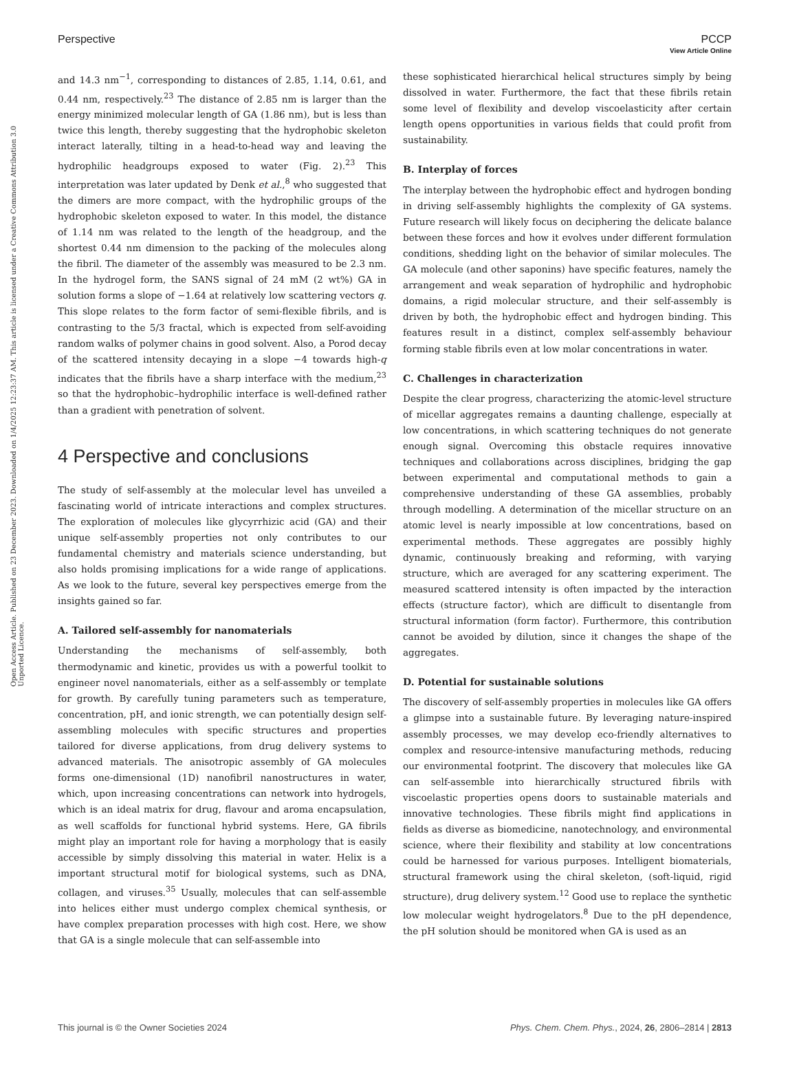View Article Online
Perspective PCCP
Open Access Article. Published on 23 December 2023. Downloaded on 1/4/2025 12:23:37 AM. This article is licensed under a Creative Commons Attribution 3.0 Unported Licence.
and 14.3 nm<sup>−1</sup>, corresponding to distances of 2.85, 1.14, 0.61, and 0.44 nm, respectively.<sup>23</sup> The distance of 2.85 nm is larger than the energy minimized molecular length of GA (1.86 nm), but is less than twice this length, thereby suggesting that the hydrophobic skeleton interact laterally, tilting in a head-to-head way and leaving the hydrophilic headgroups exposed to water (Fig. 2).<sup>23</sup> This interpretation was later updated by Denk et al.,<sup>8</sup> who suggested that the dimers are more compact, with the hydrophilic groups of the hydrophobic skeleton exposed to water. In this model, the distance of 1.14 nm was related to the length of the headgroup, and the shortest 0.44 nm dimension to the packing of the molecules along the fibril. The diameter of the assembly was measured to be 2.3 nm. In the hydrogel form, the SANS signal of 24 mM (2 wt%) GA in solution forms a slope of −1.64 at relatively low scattering vectors q. This slope relates to the form factor of semi-flexible fibrils, and is contrasting to the 5/3 fractal, which is expected from self-avoiding random walks of polymer chains in good solvent. Also, a Porod decay of the scattered intensity decaying in a slope −4 towards high-q indicates that the fibrils have a sharp interface with the medium,<sup>23</sup> so that the hydrophobic–hydrophilic interface is well-defined rather than a gradient with penetration of solvent.
4 Perspective and conclusions
The study of self-assembly at the molecular level has unveiled a fascinating world of intricate interactions and complex structures. The exploration of molecules like glycyrrhizic acid (GA) and their unique self-assembly properties not only contributes to our fundamental chemistry and materials science understanding, but also holds promising implications for a wide range of applications. As we look to the future, several key perspectives emerge from the insights gained so far.
A. Tailored self-assembly for nanomaterials
Understanding the mechanisms of self-assembly, both thermodynamic and kinetic, provides us with a powerful toolkit to engineer novel nanomaterials, either as a self-assembly or template for growth. By carefully tuning parameters such as temperature, concentration, pH, and ionic strength, we can potentially design self-assembling molecules with specific structures and properties tailored for diverse applications, from drug delivery systems to advanced materials. The anisotropic assembly of GA molecules forms one-dimensional (1D) nanofibril nanostructures in water, which, upon increasing concentrations can network into hydrogels, which is an ideal matrix for drug, flavour and aroma encapsulation, as well scaffolds for functional hybrid systems. Here, GA fibrils might play an important role for having a morphology that is easily accessible by simply dissolving this material in water. Helix is a important structural motif for biological systems, such as DNA, collagen, and viruses.<sup>35</sup> Usually, molecules that can self-assemble into helices either must undergo complex chemical synthesis, or have complex preparation processes with high cost. Here, we show that GA is a single molecule that can self-assemble into
these sophisticated hierarchical helical structures simply by being dissolved in water. Furthermore, the fact that these fibrils retain some level of flexibility and develop viscoelasticity after certain length opens opportunities in various fields that could profit from sustainability.
B. Interplay of forces
The interplay between the hydrophobic effect and hydrogen bonding in driving self-assembly highlights the complexity of GA systems. Future research will likely focus on deciphering the delicate balance between these forces and how it evolves under different formulation conditions, shedding light on the behavior of similar molecules. The GA molecule (and other saponins) have specific features, namely the arrangement and weak separation of hydrophilic and hydrophobic domains, a rigid molecular structure, and their self-assembly is driven by both, the hydrophobic effect and hydrogen binding. This features result in a distinct, complex self-assembly behaviour forming stable fibrils even at low molar concentrations in water.
C. Challenges in characterization
Despite the clear progress, characterizing the atomic-level structure of micellar aggregates remains a daunting challenge, especially at low concentrations, in which scattering techniques do not generate enough signal. Overcoming this obstacle requires innovative techniques and collaborations across disciplines, bridging the gap between experimental and computational methods to gain a comprehensive understanding of these GA assemblies, probably through modelling. A determination of the micellar structure on an atomic level is nearly impossible at low concentrations, based on experimental methods. These aggregates are possibly highly dynamic, continuously breaking and reforming, with varying structure, which are averaged for any scattering experiment. The measured scattered intensity is often impacted by the interaction effects (structure factor), which are difficult to disentangle from structural information (form factor). Furthermore, this contribution cannot be avoided by dilution, since it changes the shape of the aggregates.
D. Potential for sustainable solutions
The discovery of self-assembly properties in molecules like GA offers a glimpse into a sustainable future. By leveraging nature-inspired assembly processes, we may develop eco-friendly alternatives to complex and resource-intensive manufacturing methods, reducing our environmental footprint. The discovery that molecules like GA can self-assemble into hierarchically structured fibrils with viscoelastic properties opens doors to sustainable materials and innovative technologies. These fibrils might find applications in fields as diverse as biomedicine, nanotechnology, and environmental science, where their flexibility and stability at low concentrations could be harnessed for various purposes. Intelligent biomaterials, structural framework using the chiral skeleton, (soft-liquid, rigid structure), drug delivery system.<sup>12</sup> Good use to replace the synthetic low molecular weight hydrogelators.<sup>8</sup> Due to the pH dependence, the pH solution should be monitored when GA is used as an
This journal is © the Owner Societies 2024 Phys. Chem. Chem. Phys., 2024, 26, 2806–2814 | 2813